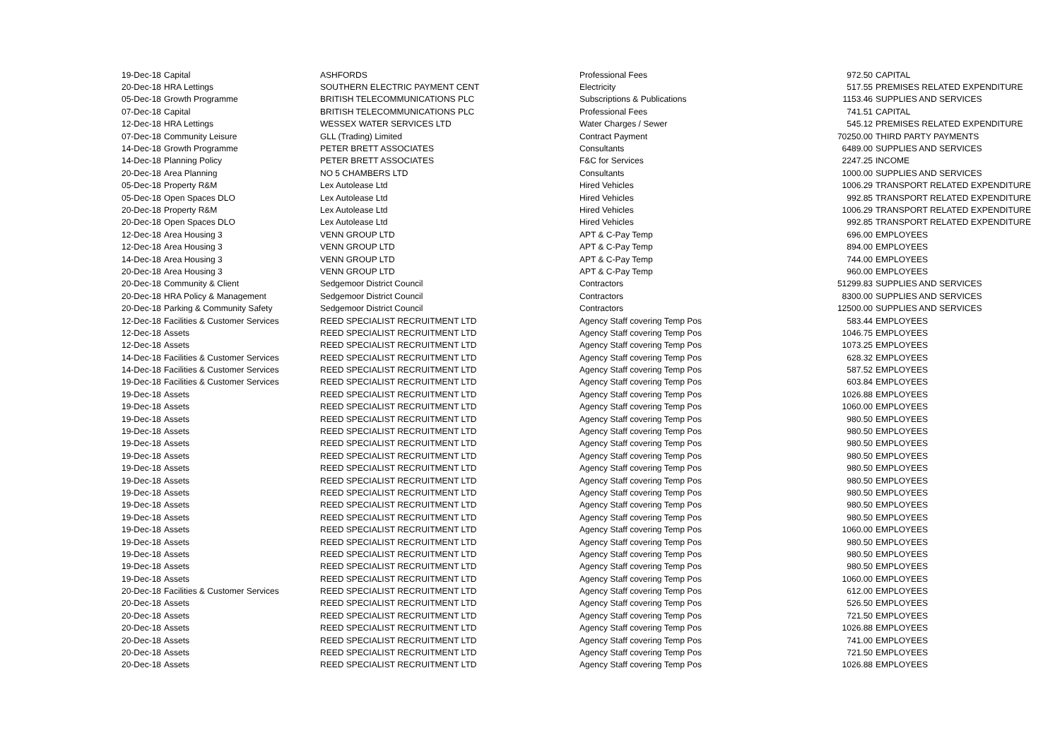| 19-Dec-18 | Capital | ASHFORDS | Professional Fees | 972.50 | CAPITAL |
| 20-Dec-18 | HRA Lettings | SOUTHERN ELECTRIC PAYMENT CENT | Electricity | 517.55 | PREMISES RELATED EXPENDITURE |
| 05-Dec-18 | Growth Programme | BRITISH TELECOMMUNICATIONS PLC | Subscriptions & Publications | 1153.46 | SUPPLIES AND SERVICES |
| 07-Dec-18 | Capital | BRITISH TELECOMMUNICATIONS PLC | Professional Fees | 741.51 | CAPITAL |
| 12-Dec-18 | HRA Lettings | WESSEX WATER SERVICES LTD | Water Charges / Sewer | 545.12 | PREMISES RELATED EXPENDITURE |
| 07-Dec-18 | Community Leisure | GLL (Trading) Limited | Contract Payment | 70250.00 | THIRD PARTY PAYMENTS |
| 14-Dec-18 | Growth Programme | PETER BRETT ASSOCIATES | Consultants | 6489.00 | SUPPLIES AND SERVICES |
| 14-Dec-18 | Planning Policy | PETER BRETT ASSOCIATES | F&C for Services | 2247.25 | INCOME |
| 20-Dec-18 | Area Planning | NO 5 CHAMBERS LTD | Consultants | 1000.00 | SUPPLIES AND SERVICES |
| 05-Dec-18 | Property R&M | Lex Autolease Ltd | Hired Vehicles | 1006.29 | TRANSPORT RELATED EXPENDITURE |
| 05-Dec-18 | Open Spaces DLO | Lex Autolease Ltd | Hired Vehicles | 992.85 | TRANSPORT RELATED EXPENDITURE |
| 20-Dec-18 | Property R&M | Lex Autolease Ltd | Hired Vehicles | 1006.29 | TRANSPORT RELATED EXPENDITURE |
| 20-Dec-18 | Open Spaces DLO | Lex Autolease Ltd | Hired Vehicles | 992.85 | TRANSPORT RELATED EXPENDITURE |
| 12-Dec-18 | Area Housing 3 | VENN GROUP LTD | APT & C-Pay Temp | 696.00 | EMPLOYEES |
| 12-Dec-18 | Area Housing 3 | VENN GROUP LTD | APT & C-Pay Temp | 894.00 | EMPLOYEES |
| 14-Dec-18 | Area Housing 3 | VENN GROUP LTD | APT & C-Pay Temp | 744.00 | EMPLOYEES |
| 20-Dec-18 | Area Housing 3 | VENN GROUP LTD | APT & C-Pay Temp | 960.00 | EMPLOYEES |
| 20-Dec-18 | Community & Client | Sedgemoor District Council | Contractors | 51299.83 | SUPPLIES AND SERVICES |
| 20-Dec-18 | HRA Policy & Management | Sedgemoor District Council | Contractors | 8300.00 | SUPPLIES AND SERVICES |
| 20-Dec-18 | Parking & Community Safety | Sedgemoor District Council | Contractors | 12500.00 | SUPPLIES AND SERVICES |
| 12-Dec-18 | Facilities & Customer Services | REED SPECIALIST RECRUITMENT LTD | Agency Staff covering Temp Pos | 583.44 | EMPLOYEES |
| 12-Dec-18 | Assets | REED SPECIALIST RECRUITMENT LTD | Agency Staff covering Temp Pos | 1046.75 | EMPLOYEES |
| 12-Dec-18 | Assets | REED SPECIALIST RECRUITMENT LTD | Agency Staff covering Temp Pos | 1073.25 | EMPLOYEES |
| 14-Dec-18 | Facilities & Customer Services | REED SPECIALIST RECRUITMENT LTD | Agency Staff covering Temp Pos | 628.32 | EMPLOYEES |
| 14-Dec-18 | Facilities & Customer Services | REED SPECIALIST RECRUITMENT LTD | Agency Staff covering Temp Pos | 587.52 | EMPLOYEES |
| 19-Dec-18 | Facilities & Customer Services | REED SPECIALIST RECRUITMENT LTD | Agency Staff covering Temp Pos | 603.84 | EMPLOYEES |
| 19-Dec-18 | Assets | REED SPECIALIST RECRUITMENT LTD | Agency Staff covering Temp Pos | 1026.88 | EMPLOYEES |
| 19-Dec-18 | Assets | REED SPECIALIST RECRUITMENT LTD | Agency Staff covering Temp Pos | 1060.00 | EMPLOYEES |
| 19-Dec-18 | Assets | REED SPECIALIST RECRUITMENT LTD | Agency Staff covering Temp Pos | 980.50 | EMPLOYEES |
| 19-Dec-18 | Assets | REED SPECIALIST RECRUITMENT LTD | Agency Staff covering Temp Pos | 980.50 | EMPLOYEES |
| 19-Dec-18 | Assets | REED SPECIALIST RECRUITMENT LTD | Agency Staff covering Temp Pos | 980.50 | EMPLOYEES |
| 19-Dec-18 | Assets | REED SPECIALIST RECRUITMENT LTD | Agency Staff covering Temp Pos | 980.50 | EMPLOYEES |
| 19-Dec-18 | Assets | REED SPECIALIST RECRUITMENT LTD | Agency Staff covering Temp Pos | 980.50 | EMPLOYEES |
| 19-Dec-18 | Assets | REED SPECIALIST RECRUITMENT LTD | Agency Staff covering Temp Pos | 980.50 | EMPLOYEES |
| 19-Dec-18 | Assets | REED SPECIALIST RECRUITMENT LTD | Agency Staff covering Temp Pos | 980.50 | EMPLOYEES |
| 19-Dec-18 | Assets | REED SPECIALIST RECRUITMENT LTD | Agency Staff covering Temp Pos | 980.50 | EMPLOYEES |
| 19-Dec-18 | Assets | REED SPECIALIST RECRUITMENT LTD | Agency Staff covering Temp Pos | 980.50 | EMPLOYEES |
| 19-Dec-18 | Assets | REED SPECIALIST RECRUITMENT LTD | Agency Staff covering Temp Pos | 1060.00 | EMPLOYEES |
| 19-Dec-18 | Assets | REED SPECIALIST RECRUITMENT LTD | Agency Staff covering Temp Pos | 980.50 | EMPLOYEES |
| 19-Dec-18 | Assets | REED SPECIALIST RECRUITMENT LTD | Agency Staff covering Temp Pos | 980.50 | EMPLOYEES |
| 19-Dec-18 | Assets | REED SPECIALIST RECRUITMENT LTD | Agency Staff covering Temp Pos | 980.50 | EMPLOYEES |
| 19-Dec-18 | Assets | REED SPECIALIST RECRUITMENT LTD | Agency Staff covering Temp Pos | 1060.00 | EMPLOYEES |
| 20-Dec-18 | Facilities & Customer Services | REED SPECIALIST RECRUITMENT LTD | Agency Staff covering Temp Pos | 612.00 | EMPLOYEES |
| 20-Dec-18 | Assets | REED SPECIALIST RECRUITMENT LTD | Agency Staff covering Temp Pos | 526.50 | EMPLOYEES |
| 20-Dec-18 | Assets | REED SPECIALIST RECRUITMENT LTD | Agency Staff covering Temp Pos | 721.50 | EMPLOYEES |
| 20-Dec-18 | Assets | REED SPECIALIST RECRUITMENT LTD | Agency Staff covering Temp Pos | 1026.88 | EMPLOYEES |
| 20-Dec-18 | Assets | REED SPECIALIST RECRUITMENT LTD | Agency Staff covering Temp Pos | 741.00 | EMPLOYEES |
| 20-Dec-18 | Assets | REED SPECIALIST RECRUITMENT LTD | Agency Staff covering Temp Pos | 721.50 | EMPLOYEES |
| 20-Dec-18 | Assets | REED SPECIALIST RECRUITMENT LTD | Agency Staff covering Temp Pos | 1026.88 | EMPLOYEES |